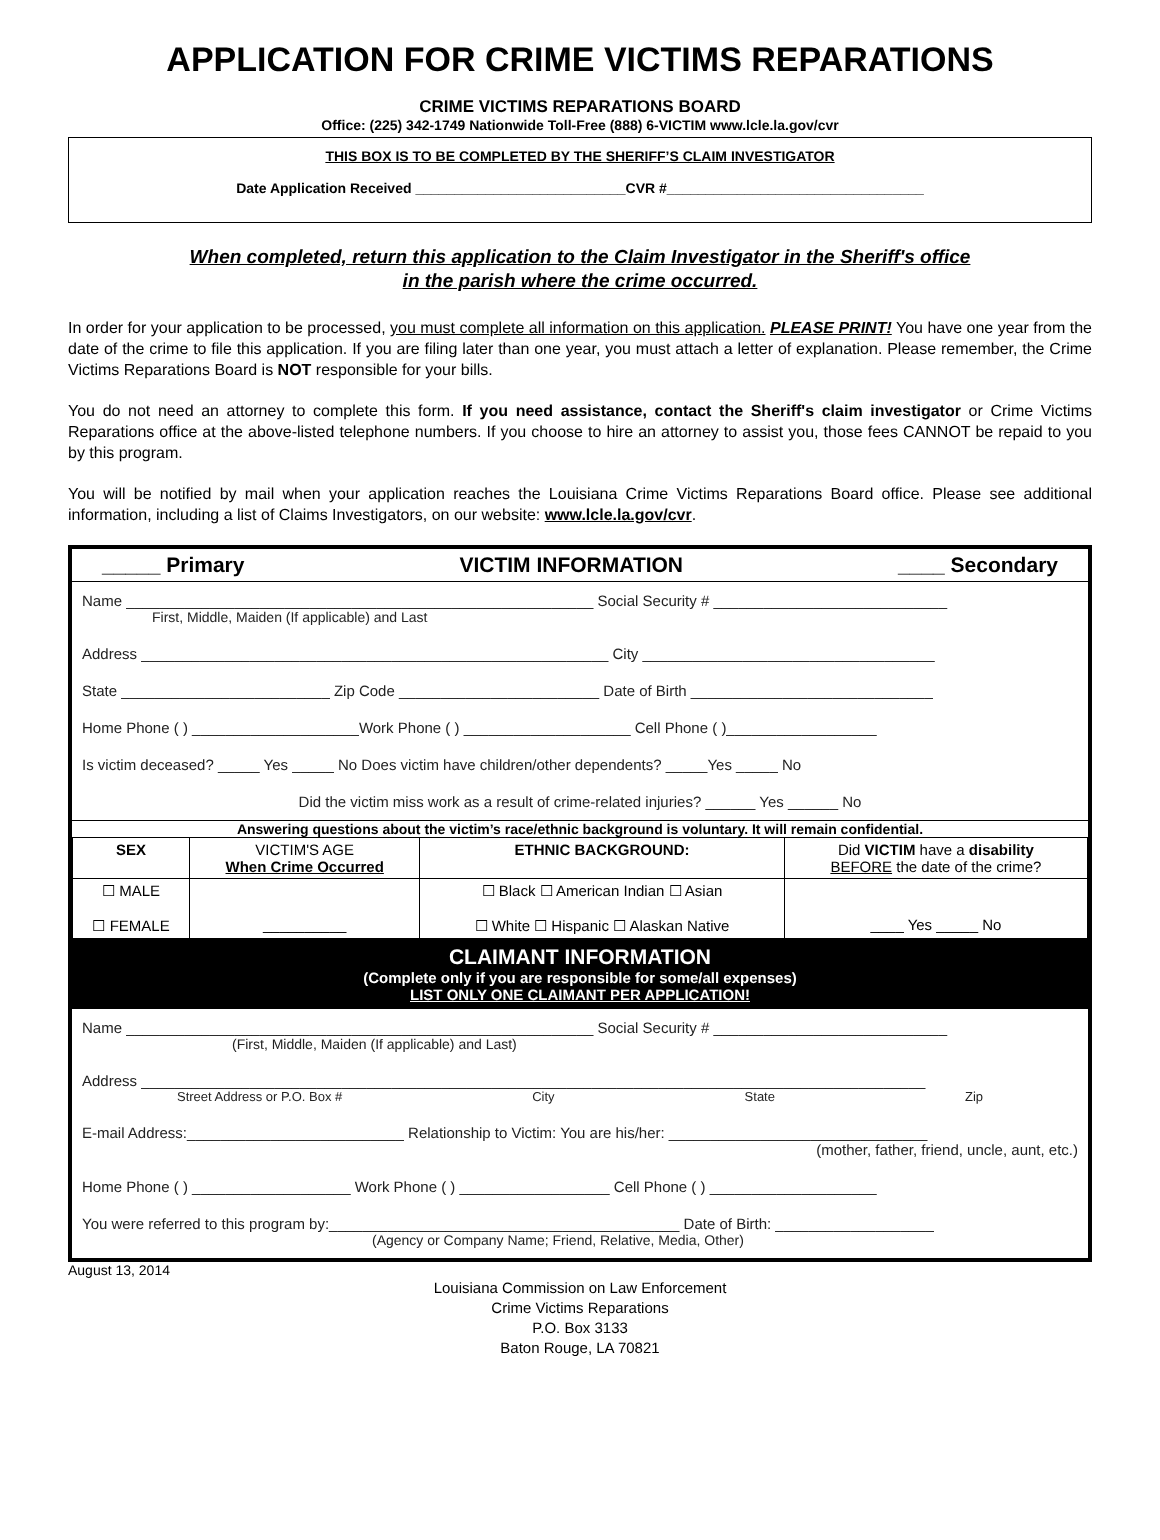APPLICATION FOR CRIME VICTIMS REPARATIONS
CRIME VICTIMS REPARATIONS BOARD
Office: (225) 342-1749 Nationwide Toll-Free (888) 6-VICTIM www.lcle.la.gov/cvr
THIS BOX IS TO BE COMPLETED BY THE SHERIFF’S CLAIM INVESTIGATOR
Date Application Received ___________________________CVR #_________________________________
When completed, return this application to the Claim Investigator in the Sheriff's office
in the parish where the crime occurred.
In order for your application to be processed, you must complete all information on this application. PLEASE PRINT! You have one year from the date of the crime to file this application. If you are filing later than one year, you must attach a letter of explanation. Please remember, the Crime Victims Reparations Board is NOT responsible for your bills.
You do not need an attorney to complete this form. If you need assistance, contact the Sheriff's claim investigator or Crime Victims Reparations office at the above-listed telephone numbers. If you choose to hire an attorney to assist you, those fees CANNOT be repaid to you by this program.
You will be notified by mail when your application reaches the Louisiana Crime Victims Reparations Board office. Please see additional information, including a list of Claims Investigators, on our website: www.lcle.la.gov/cvr.
_____ Primary VICTIM INFORMATION ____ Secondary
Name ________________________________________________________ Social Security # ____________________________
First, Middle, Maiden (If applicable) and Last
Address ________________________________________________________ City ___________________________________
State _________________________ Zip Code ________________________ Date of Birth _____________________________
Home Phone ( ) ____________________Work Phone ( ) ____________________ Cell Phone ( )__________________
Is victim deceased? _____ Yes _____ No Does victim have children/other dependents? _____Yes _____ No
Did the victim miss work as a result of crime-related injuries? ______ Yes ______ No
Answering questions about the victim’s race/ethnic background is voluntary. It will remain confidential.
| SEX | VICTIM'S AGE When Crime Occurred | ETHNIC BACKGROUND: | Did VICTIM have a disability BEFORE the date of the crime? |
| ☐ MALE ☐ FEMALE | __________ | ☐ Black ☐ American Indian ☐ Asian ☐ White ☐ Hispanic ☐ Alaskan Native | ____ Yes _____ No |
CLAIMANT INFORMATION
(Complete only if you are responsible for some/all expenses)
LIST ONLY ONE CLAIMANT PER APPLICATION!
Name ________________________________________________________ Social Security # ____________________________
(First, Middle, Maiden (If applicable) and Last)
Address ______________________________________________________________________________________________
Street Address or P.O. Box # City State Zip
E-mail Address:__________________________ Relationship to Victim: You are his/her: _______________________________
(mother, father, friend, uncle, aunt, etc.)
Home Phone ( ) ___________________ Work Phone ( ) __________________ Cell Phone ( ) ____________________
You were referred to this program by:__________________________________________ Date of Birth: ___________________
(Agency or Company Name; Friend, Relative, Media, Other)
August 13, 2014
Louisiana Commission on Law Enforcement
Crime Victims Reparations
P.O. Box 3133
Baton Rouge, LA 70821